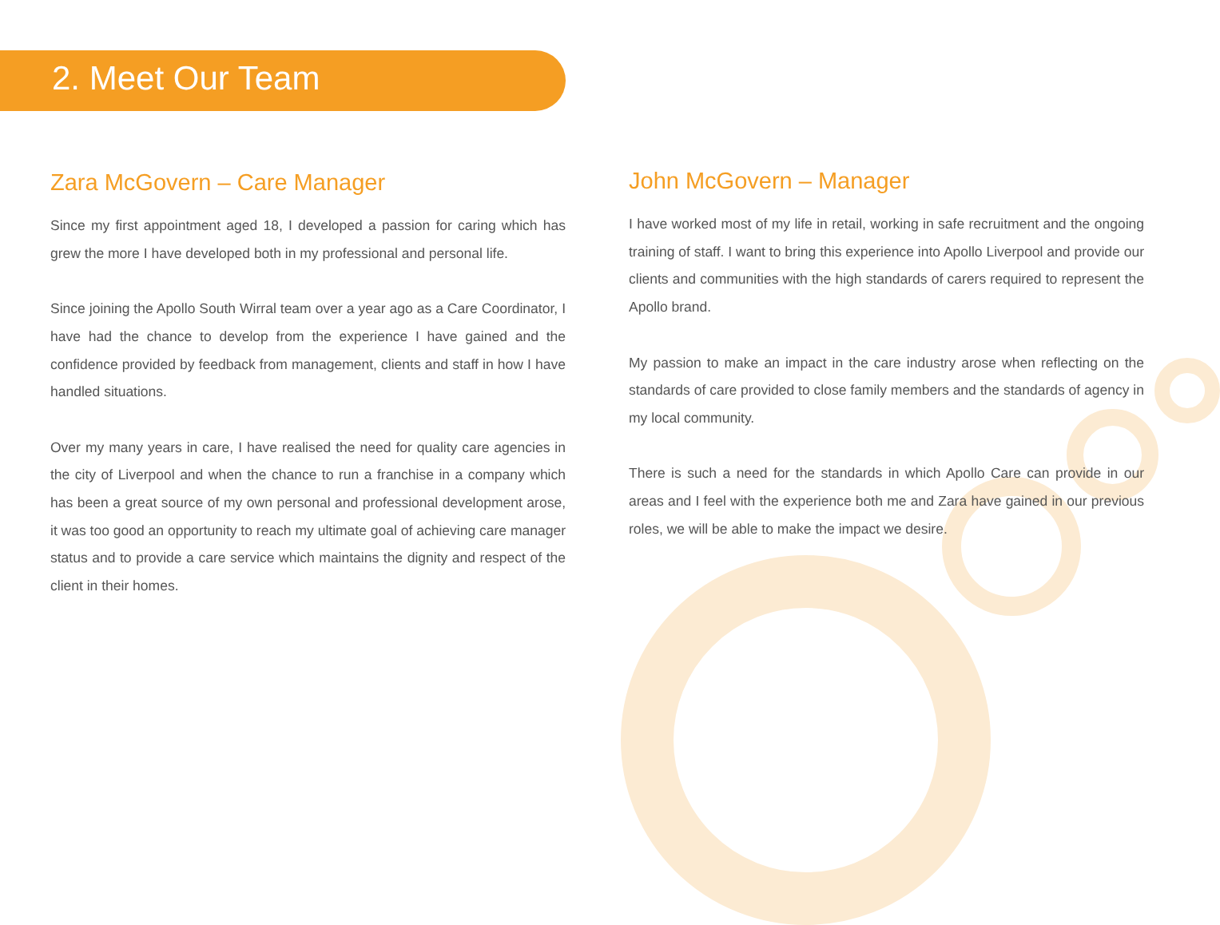2. Meet Our Team
Zara McGovern – Care Manager
Since my first appointment aged 18, I developed a passion for caring which has grew the more I have developed both in my professional and personal life.
Since joining the Apollo South Wirral team over a year ago as a Care Coordinator, I have had the chance to develop from the experience I have gained and the confidence provided by feedback from management, clients and staff in how I have handled situations.
Over my many years in care, I have realised the need for quality care agencies in the city of Liverpool and when the chance to run a franchise in a company which has been a great source of my own personal and professional development arose, it was too good an opportunity to reach my ultimate goal of achieving care manager status and to provide a care service which maintains the dignity and respect of the client in their homes.
John McGovern – Manager
I have worked most of my life in retail, working in safe recruitment and the ongoing training of staff. I want to bring this experience into Apollo Liverpool and provide our clients and communities with the high standards of carers required to represent the Apollo brand.
My passion to make an impact in the care industry arose when reflecting on the standards of care provided to close family members and the standards of agency in my local community.
There is such a need for the standards in which Apollo Care can provide in our areas and I feel with the experience both me and Zara have gained in our previous roles, we will be able to make the impact we desire.